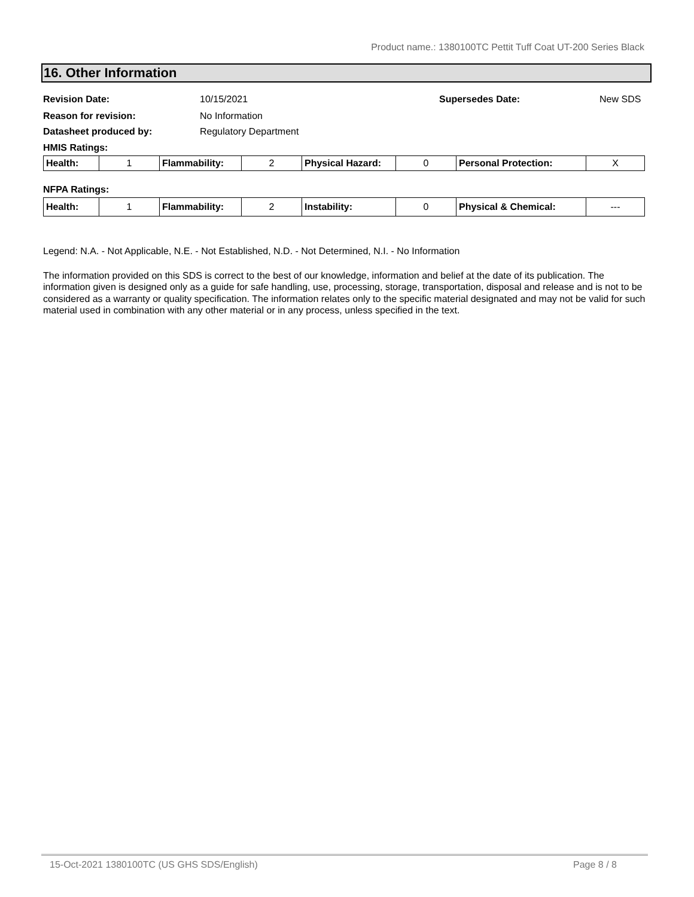Product name.: 1380100TC Pettit Tuff Coat UT-200 Series Black
16. Other Information
Revision Date: 10/15/2021 Supersedes Date: New SDS
Reason for revision: No Information
Datasheet produced by: Regulatory Department
HMIS Ratings:
| Health: | 1 | Flammability: | 2 | Physical Hazard: | 0 | Personal Protection: | X |
NFPA Ratings:
| Health: | 1 | Flammability: | 2 | Instability: | 0 | Physical & Chemical: | --- |
Legend: N.A. - Not Applicable, N.E. - Not Established, N.D. - Not Determined, N.I. - No Information
The information provided on this SDS is correct to the best of our knowledge, information and belief at the date of its publication. The information given is designed only as a guide for safe handling, use, processing, storage, transportation, disposal and release and is not to be considered as a warranty or quality specification. The information relates only to the specific material designated and may not be valid for such material used in combination with any other material or in any process, unless specified in the text.
15-Oct-2021 1380100TC (US GHS SDS/English) Page 8 / 8